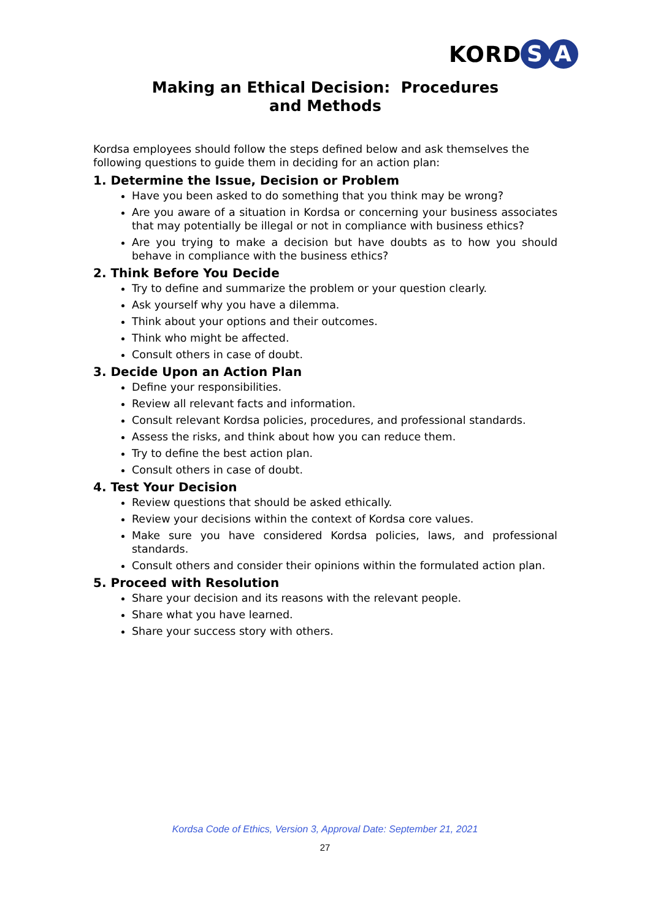KORD S A
Making an Ethical Decision: Procedures
and Methods
Kordsa employees should follow the steps defined below and ask themselves the following questions to guide them in deciding for an action plan:
1. Determine the Issue, Decision or Problem
Have you been asked to do something that you think may be wrong?
Are you aware of a situation in Kordsa or concerning your business associates that may potentially be illegal or not in compliance with business ethics?
Are you trying to make a decision but have doubts as to how you should behave in compliance with the business ethics?
2. Think Before You Decide
Try to define and summarize the problem or your question clearly.
Ask yourself why you have a dilemma.
Think about your options and their outcomes.
Think who might be affected.
Consult others in case of doubt.
3. Decide Upon an Action Plan
Define your responsibilities.
Review all relevant facts and information.
Consult relevant Kordsa policies, procedures, and professional standards.
Assess the risks, and think about how you can reduce them.
Try to define the best action plan.
Consult others in case of doubt.
4. Test Your Decision
Review questions that should be asked ethically.
Review your decisions within the context of Kordsa core values.
Make sure you have considered Kordsa policies, laws, and professional standards.
Consult others and consider their opinions within the formulated action plan.
5. Proceed with Resolution
Share your decision and its reasons with the relevant people.
Share what you have learned.
Share your success story with others.
Kordsa Code of Ethics, Version 3, Approval Date: September 21, 2021
27